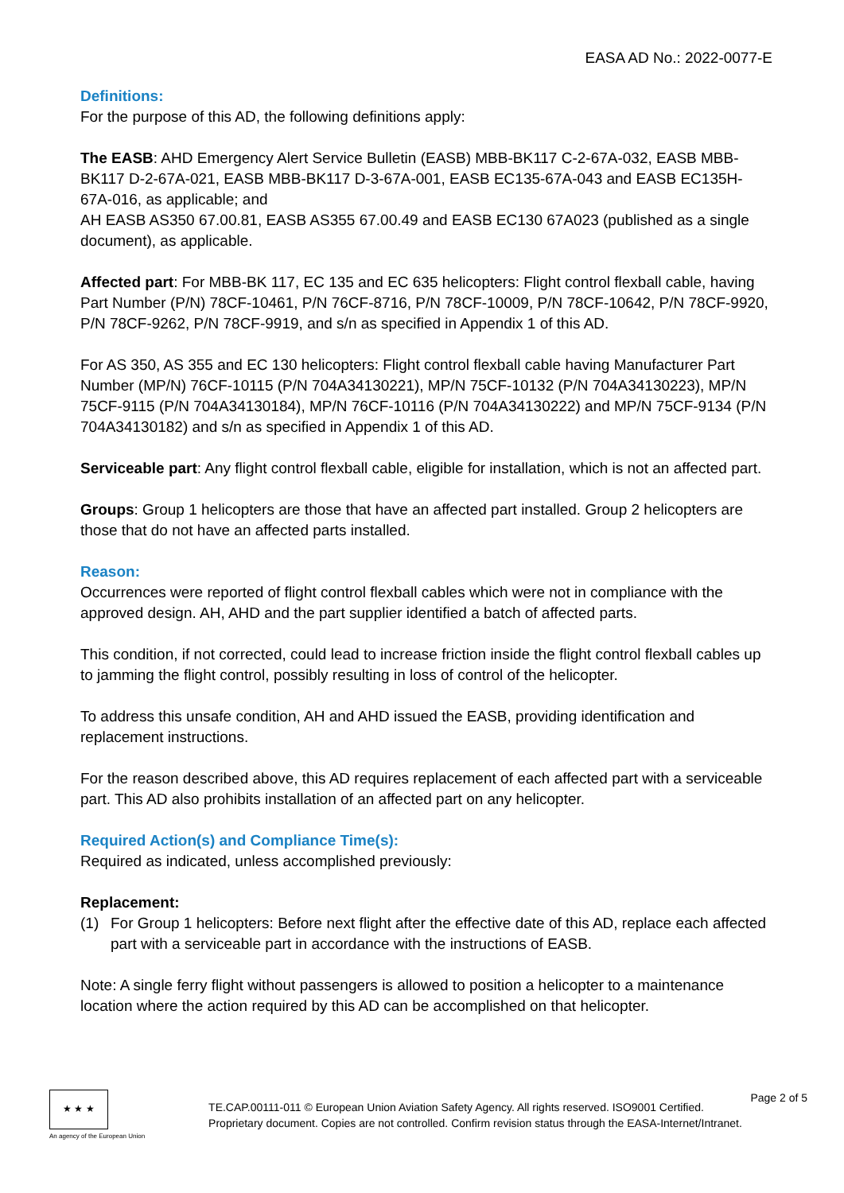EASA AD No.: 2022-0077-E
Definitions:
For the purpose of this AD, the following definitions apply:
The EASB: AHD Emergency Alert Service Bulletin (EASB) MBB-BK117 C-2-67A-032, EASB MBB-BK117 D-2-67A-021, EASB MBB-BK117 D-3-67A-001, EASB EC135-67A-043 and EASB EC135H-67A-016, as applicable; and
AH EASB AS350 67.00.81, EASB AS355 67.00.49 and EASB EC130 67A023 (published as a single document), as applicable.
Affected part: For MBB-BK 117, EC 135 and EC 635 helicopters: Flight control flexball cable, having Part Number (P/N) 78CF-10461, P/N 76CF-8716, P/N 78CF-10009, P/N 78CF-10642, P/N 78CF-9920, P/N 78CF-9262, P/N 78CF-9919, and s/n as specified in Appendix 1 of this AD.
For AS 350, AS 355 and EC 130 helicopters: Flight control flexball cable having Manufacturer Part Number (MP/N) 76CF-10115 (P/N 704A34130221), MP/N 75CF-10132 (P/N 704A34130223), MP/N 75CF-9115 (P/N 704A34130184), MP/N 76CF-10116 (P/N 704A34130222) and MP/N 75CF-9134 (P/N 704A34130182) and s/n as specified in Appendix 1 of this AD.
Serviceable part: Any flight control flexball cable, eligible for installation, which is not an affected part.
Groups: Group 1 helicopters are those that have an affected part installed. Group 2 helicopters are those that do not have an affected parts installed.
Reason:
Occurrences were reported of flight control flexball cables which were not in compliance with the approved design. AH, AHD and the part supplier identified a batch of affected parts.
This condition, if not corrected, could lead to increase friction inside the flight control flexball cables up to jamming the flight control, possibly resulting in loss of control of the helicopter.
To address this unsafe condition, AH and AHD issued the EASB, providing identification and replacement instructions.
For the reason described above, this AD requires replacement of each affected part with a serviceable part. This AD also prohibits installation of an affected part on any helicopter.
Required Action(s) and Compliance Time(s):
Required as indicated, unless accomplished previously:
Replacement:
(1) For Group 1 helicopters: Before next flight after the effective date of this AD, replace each affected part with a serviceable part in accordance with the instructions of EASB.
Note: A single ferry flight without passengers is allowed to position a helicopter to a maintenance location where the action required by this AD can be accomplished on that helicopter.
★ ★ ★
An agency of the European Union
TE.CAP.00111-011 © European Union Aviation Safety Agency. All rights reserved. ISO9001 Certified.
Proprietary document. Copies are not controlled. Confirm revision status through the EASA-Internet/Intranet.
Page 2 of 5